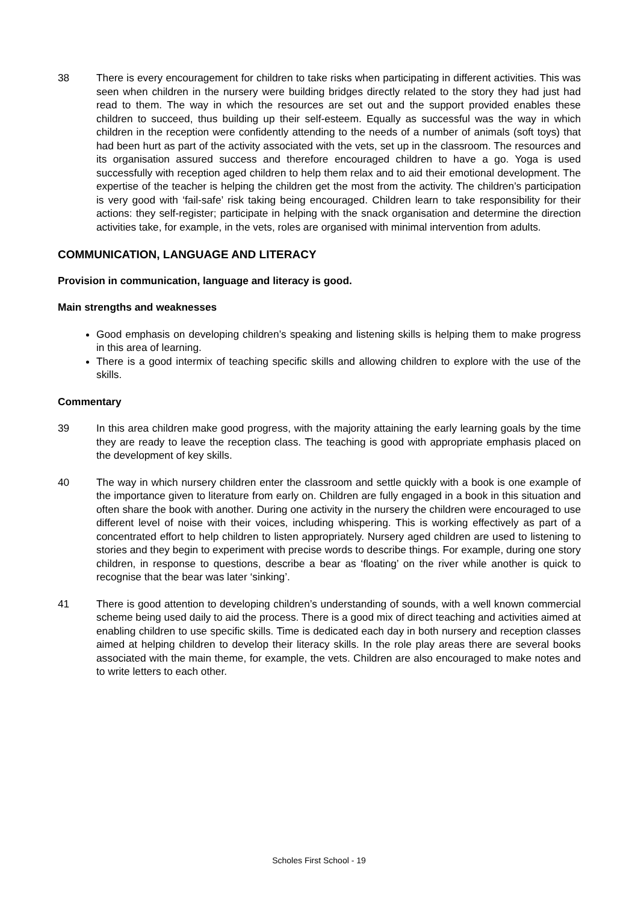38 There is every encouragement for children to take risks when participating in different activities. This was seen when children in the nursery were building bridges directly related to the story they had just had read to them. The way in which the resources are set out and the support provided enables these children to succeed, thus building up their self-esteem. Equally as successful was the way in which children in the reception were confidently attending to the needs of a number of animals (soft toys) that had been hurt as part of the activity associated with the vets, set up in the classroom. The resources and its organisation assured success and therefore encouraged children to have a go. Yoga is used successfully with reception aged children to help them relax and to aid their emotional development. The expertise of the teacher is helping the children get the most from the activity. The children’s participation is very good with ‘fail-safe’ risk taking being encouraged. Children learn to take responsibility for their actions: they self-register; participate in helping with the snack organisation and determine the direction activities take, for example, in the vets, roles are organised with minimal intervention from adults.
COMMUNICATION, LANGUAGE AND LITERACY
Provision in communication, language and literacy is good.
Main strengths and weaknesses
Good emphasis on developing children’s speaking and listening skills is helping them to make progress in this area of learning.
There is a good intermix of teaching specific skills and allowing children to explore with the use of the skills.
Commentary
39 In this area children make good progress, with the majority attaining the early learning goals by the time they are ready to leave the reception class. The teaching is good with appropriate emphasis placed on the development of key skills.
40 The way in which nursery children enter the classroom and settle quickly with a book is one example of the importance given to literature from early on. Children are fully engaged in a book in this situation and often share the book with another. During one activity in the nursery the children were encouraged to use different level of noise with their voices, including whispering. This is working effectively as part of a concentrated effort to help children to listen appropriately. Nursery aged children are used to listening to stories and they begin to experiment with precise words to describe things. For example, during one story children, in response to questions, describe a bear as ‘floating’ on the river while another is quick to recognise that the bear was later ‘sinking’.
41 There is good attention to developing children’s understanding of sounds, with a well known commercial scheme being used daily to aid the process. There is a good mix of direct teaching and activities aimed at enabling children to use specific skills. Time is dedicated each day in both nursery and reception classes aimed at helping children to develop their literacy skills. In the role play areas there are several books associated with the main theme, for example, the vets. Children are also encouraged to make notes and to write letters to each other.
Scholes First School - 19